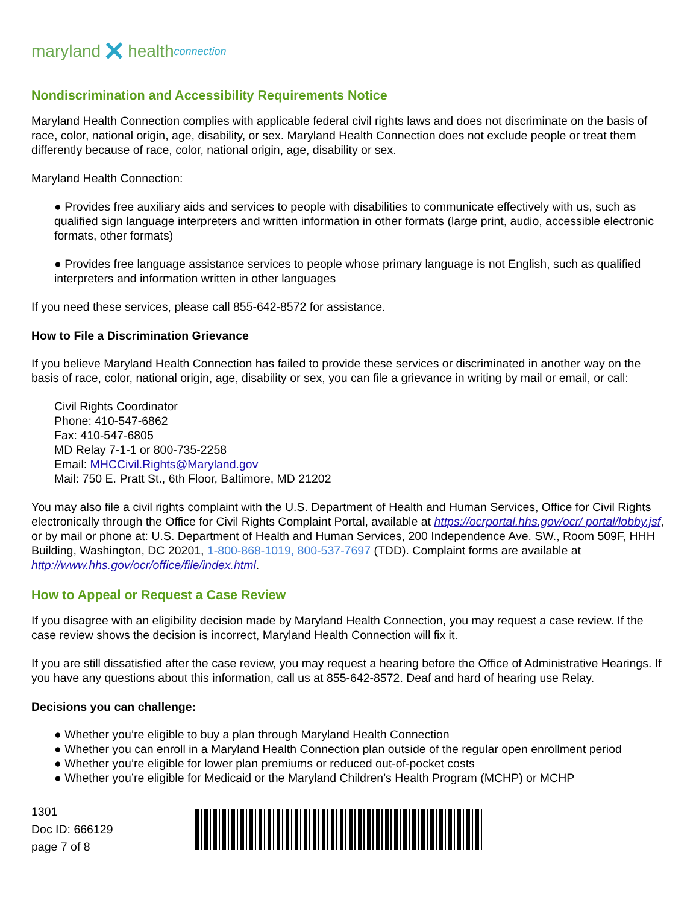maryland ✕ health connection
Nondiscrimination and Accessibility Requirements Notice
Maryland Health Connection complies with applicable federal civil rights laws and does not discriminate on the basis of race, color, national origin, age, disability, or sex. Maryland Health Connection does not exclude people or treat them differently because of race, color, national origin, age, disability or sex.
Maryland Health Connection:
● Provides free auxiliary aids and services to people with disabilities to communicate effectively with us, such as qualified sign language interpreters and written information in other formats (large print, audio, accessible electronic formats, other formats)
● Provides free language assistance services to people whose primary language is not English, such as qualified interpreters and information written in other languages
If you need these services, please call 855-642-8572 for assistance.
How to File a Discrimination Grievance
If you believe Maryland Health Connection has failed to provide these services or discriminated in another way on the basis of race, color, national origin, age, disability or sex, you can file a grievance in writing by mail or email, or call:
Civil Rights Coordinator
Phone: 410-547-6862
Fax: 410-547-6805
MD Relay 7-1-1 or 800-735-2258
Email: MHCCivil.Rights@Maryland.gov
Mail: 750 E. Pratt St., 6th Floor, Baltimore, MD 21202
You may also file a civil rights complaint with the U.S. Department of Health and Human Services, Office for Civil Rights electronically through the Office for Civil Rights Complaint Portal, available at https://ocrportal.hhs.gov/ocr/ portal/lobby.jsf, or by mail or phone at: U.S. Department of Health and Human Services, 200 Independence Ave. SW., Room 509F, HHH Building, Washington, DC 20201, 1-800-868-1019, 800-537-7697 (TDD). Complaint forms are available at http://www.hhs.gov/ocr/office/file/index.html.
How to Appeal or Request a Case Review
If you disagree with an eligibility decision made by Maryland Health Connection, you may request a case review. If the case review shows the decision is incorrect, Maryland Health Connection will fix it.
If you are still dissatisfied after the case review, you may request a hearing before the Office of Administrative Hearings. If you have any questions about this information, call us at 855-642-8572. Deaf and hard of hearing use Relay.
Decisions you can challenge:
● Whether you’re eligible to buy a plan through Maryland Health Connection
● Whether you can enroll in a Maryland Health Connection plan outside of the regular open enrollment period
● Whether you’re eligible for lower plan premiums or reduced out-of-pocket costs
● Whether you’re eligible for Medicaid or the Maryland Children’s Health Program (MCHP) or MCHP
1301
Doc ID: 666129
page 7 of 8